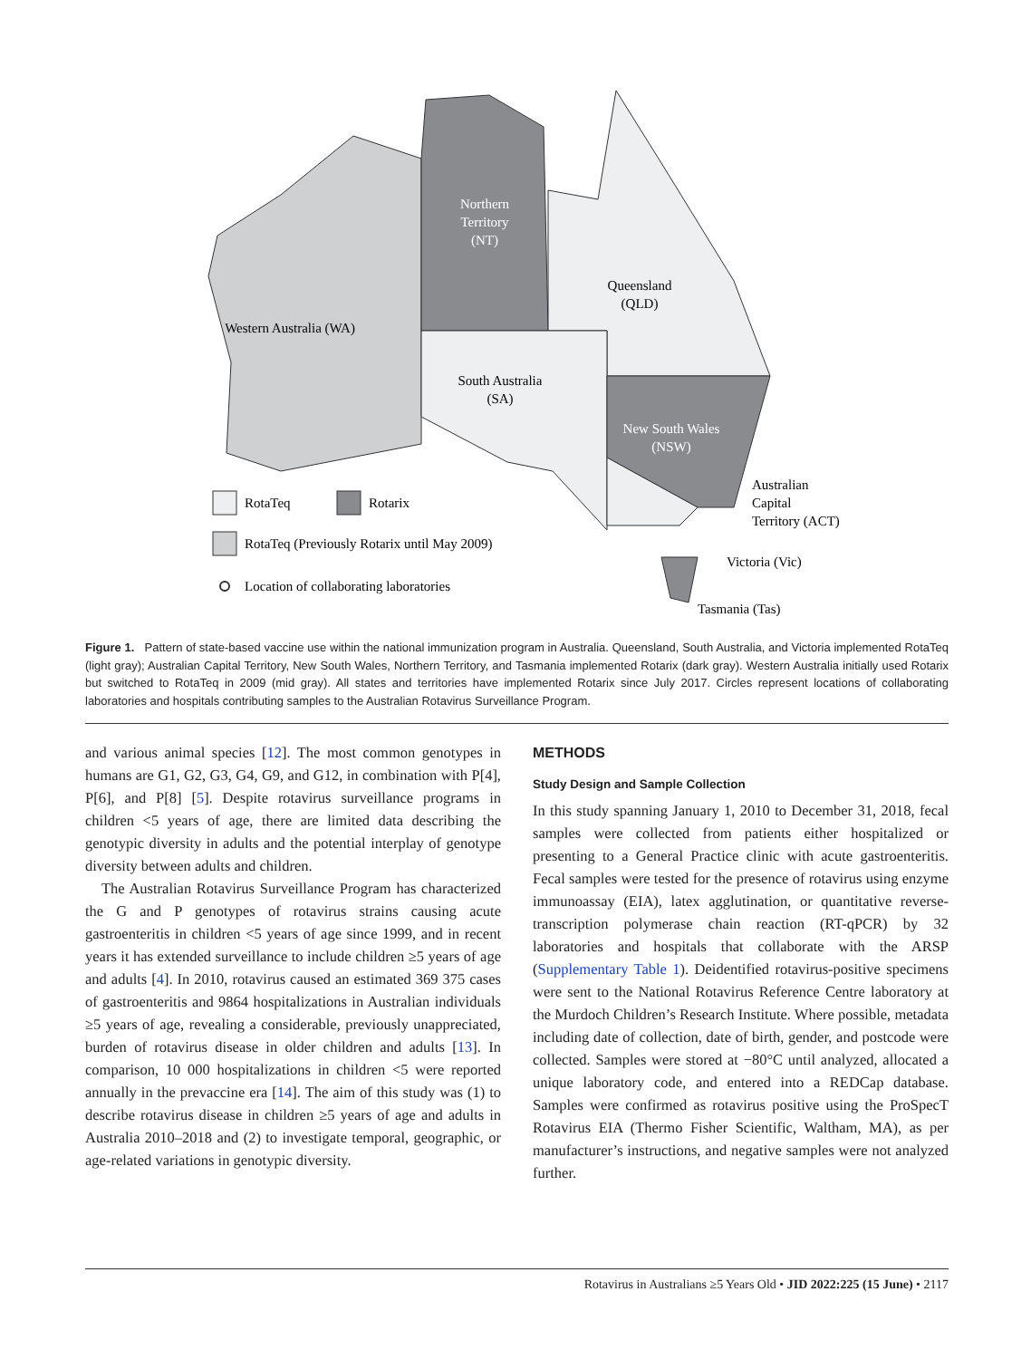Northern
Territory
(NT)
Queensland
(QLD)
Western Australia (WA)
South Australia
(SA)
New South Wales
(NSW)
Australian
Capital
Territory (ACT)
Victoria (Vic)
Tasmania (Tas)
RotaTeq
Rotarix
RotaTeq (Previously Rotarix until May 2009)
Location of collaborating laboratories
Figure 1. Pattern of state-based vaccine use within the national immunization program in Australia. Queensland, South Australia, and Victoria implemented RotaTeq (light gray); Australian Capital Territory, New South Wales, Northern Territory, and Tasmania implemented Rotarix (dark gray). Western Australia initially used Rotarix but switched to RotaTeq in 2009 (mid gray). All states and territories have implemented Rotarix since July 2017. Circles represent locations of collaborating laboratories and hospitals contributing samples to the Australian Rotavirus Surveillance Program.
and various animal species [12]. The most common genotypes in humans are G1, G2, G3, G4, G9, and G12, in combination with P[4], P[6], and P[8] [5]. Despite rotavirus surveillance programs in children <5 years of age, there are limited data describing the genotypic diversity in adults and the potential interplay of genotype diversity between adults and children.
The Australian Rotavirus Surveillance Program has characterized the G and P genotypes of rotavirus strains causing acute gastroenteritis in children <5 years of age since 1999, and in recent years it has extended surveillance to include children ≥5 years of age and adults [4]. In 2010, rotavirus caused an estimated 369 375 cases of gastroenteritis and 9864 hospitalizations in Australian individuals ≥5 years of age, revealing a considerable, previously unappreciated, burden of rotavirus disease in older children and adults [13]. In comparison, 10 000 hospitalizations in children <5 were reported annually in the prevaccine era [14]. The aim of this study was (1) to describe rotavirus disease in children ≥5 years of age and adults in Australia 2010–2018 and (2) to investigate temporal, geographic, or age-related variations in genotypic diversity.
METHODS
Study Design and Sample Collection
In this study spanning January 1, 2010 to December 31, 2018, fecal samples were collected from patients either hospitalized or presenting to a General Practice clinic with acute gastroenteritis. Fecal samples were tested for the presence of rotavirus using enzyme immunoassay (EIA), latex agglutination, or quantitative reverse-transcription polymerase chain reaction (RT-qPCR) by 32 laboratories and hospitals that collaborate with the ARSP (Supplementary Table 1). Deidentified rotavirus-positive specimens were sent to the National Rotavirus Reference Centre laboratory at the Murdoch Children’s Research Institute. Where possible, metadata including date of collection, date of birth, gender, and postcode were collected. Samples were stored at −80°C until analyzed, allocated a unique laboratory code, and entered into a REDCap database. Samples were confirmed as rotavirus positive using the ProSpecT Rotavirus EIA (Thermo Fisher Scientific, Waltham, MA), as per manufacturer’s instructions, and negative samples were not analyzed further.
Rotavirus in Australians ≥5 Years Old • JID 2022:225 (15 June) • 2117